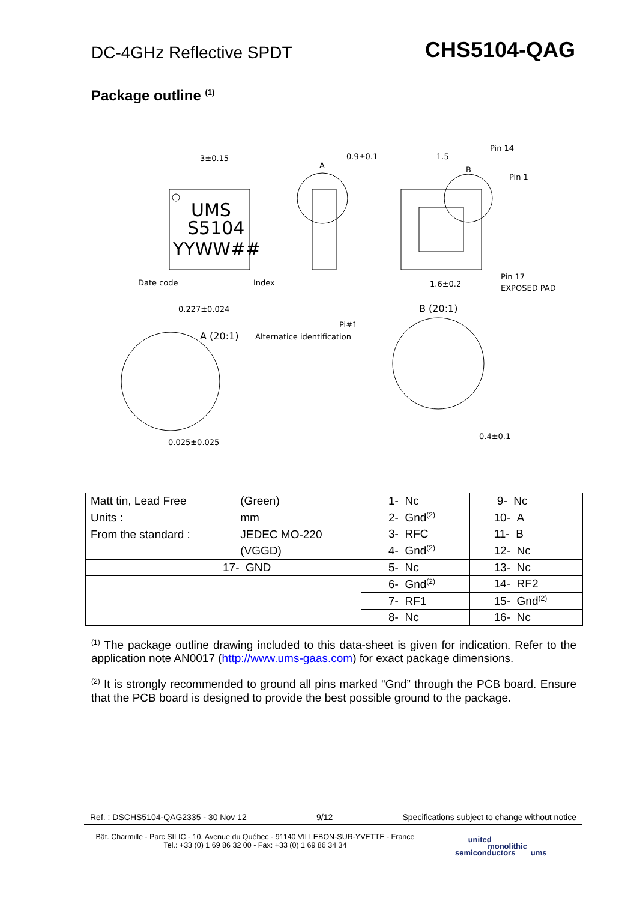DC-4GHz Reflective SPDT CHS5104-QAG
Package outline <sup>(1)</sup>
UMS
S5104
YYWW##
3±0.15
Date code
Index
A
0.9±0.1
1.5
B
Pin 14
Pin 1
Pin 17
EXPOSED PAD
1.6±0.2
0.227±0.024
A (20:1)
Pi#1
Alternatice identification
B (20:1)
0.025±0.025
0.4±0.1
| Matt tin, Lead Free | (Green) | 1- Nc | 9- Nc |
| Units : | mm | 2- Gnd<sup>(2)</sup> | 10- A |
| From the standard : | JEDEC MO-220 | 3- RFC | 11- B |
| | (VGGD) | 4- Gnd<sup>(2)</sup> | 12- Nc |
| 17- GND | | 5- Nc | 13- Nc |
| | | 6- Gnd<sup>(2)</sup> | 14- RF2 |
| | | 7- RF1 | 15- Gnd<sup>(2)</sup> |
| | | 8- Nc | 16- Nc |
<sup>(1)</sup> The package outline drawing included to this data-sheet is given for indication. Refer to the application note AN0017 (http://www.ums-gaas.com) for exact package dimensions.
<sup>(2)</sup> It is strongly recommended to ground all pins marked “Gnd” through the PCB board. Ensure that the PCB board is designed to provide the best possible ground to the package.
Ref. : DSCHS5104-QAG2335 - 30 Nov 12 9/12 Specifications subject to change without notice
Bât. Charmille - Parc SILIC - 10, Avenue du Québec - 91140 VILLEBON-SUR-YVETTE - France
Tel.: +33 (0) 1 69 86 32 00 - Fax: +33 (0) 1 69 86 34 34
united
monolithic
semiconductors ums